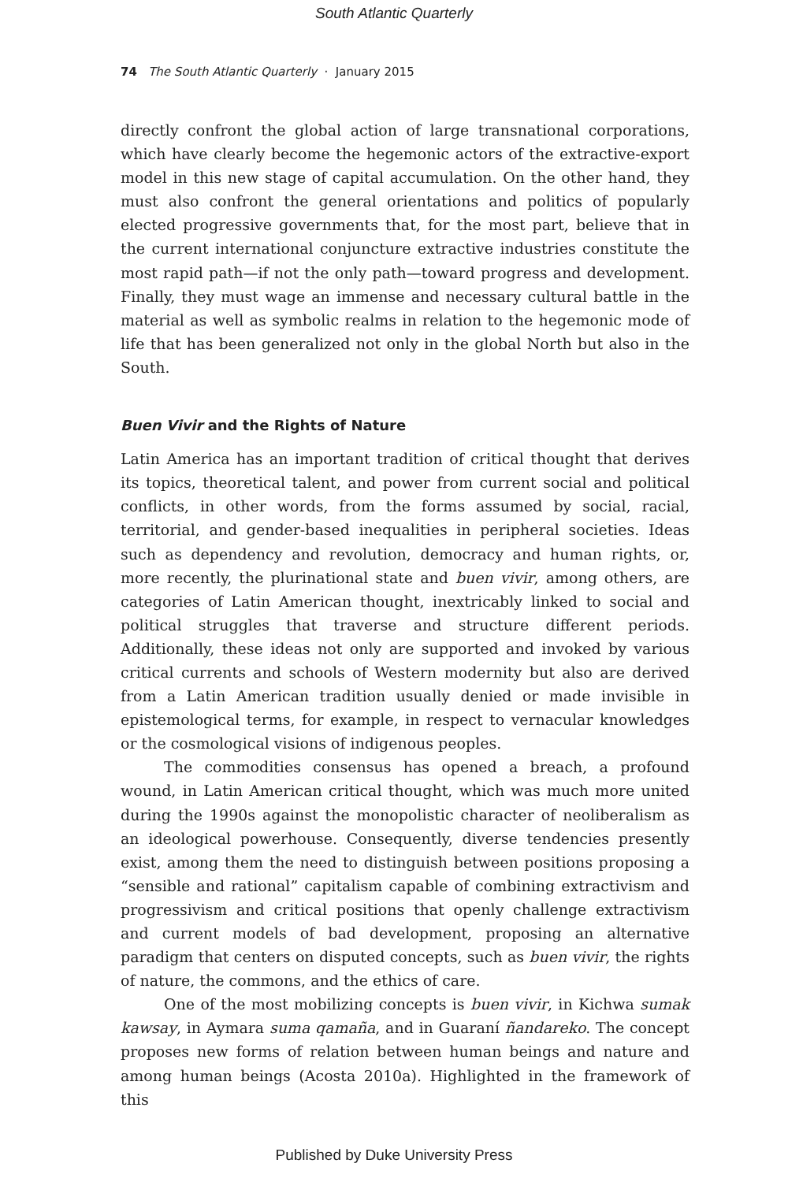South Atlantic Quarterly
74 The South Atlantic Quarterly · January 2015
directly confront the global action of large transnational corporations, which have clearly become the hegemonic actors of the extractive-export model in this new stage of capital accumulation. On the other hand, they must also confront the general orientations and politics of popularly elected progressive governments that, for the most part, believe that in the current international conjuncture extractive industries constitute the most rapid path—if not the only path—toward progress and development. Finally, they must wage an immense and necessary cultural battle in the material as well as symbolic realms in relation to the hegemonic mode of life that has been generalized not only in the global North but also in the South.
Buen Vivir and the Rights of Nature
Latin America has an important tradition of critical thought that derives its topics, theoretical talent, and power from current social and political conflicts, in other words, from the forms assumed by social, racial, territorial, and gender-based inequalities in peripheral societies. Ideas such as dependency and revolution, democracy and human rights, or, more recently, the plurinational state and buen vivir, among others, are categories of Latin American thought, inextricably linked to social and political struggles that traverse and structure different periods. Additionally, these ideas not only are supported and invoked by various critical currents and schools of Western modernity but also are derived from a Latin American tradition usually denied or made invisible in epistemological terms, for example, in respect to vernacular knowledges or the cosmological visions of indigenous peoples.
The commodities consensus has opened a breach, a profound wound, in Latin American critical thought, which was much more united during the 1990s against the monopolistic character of neoliberalism as an ideological powerhouse. Consequently, diverse tendencies presently exist, among them the need to distinguish between positions proposing a “sensible and rational” capitalism capable of combining extractivism and progressivism and critical positions that openly challenge extractivism and current models of bad development, proposing an alternative paradigm that centers on disputed concepts, such as buen vivir, the rights of nature, the commons, and the ethics of care.
One of the most mobilizing concepts is buen vivir, in Kichwa sumak kawsay, in Aymara suma qamaña, and in Guaraní ñandareko. The concept proposes new forms of relation between human beings and nature and among human beings (Acosta 2010a). Highlighted in the framework of this
Published by Duke University Press